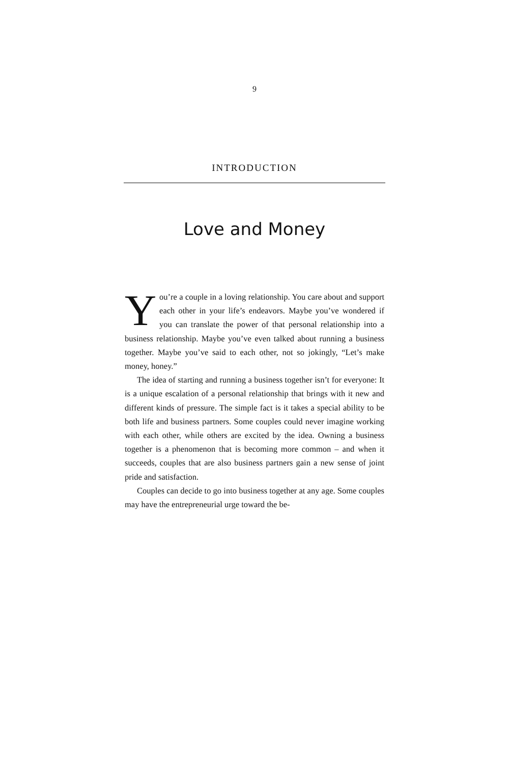9
INTRODUCTION
Love and Money
You’re a couple in a loving relationship. You care about and support each other in your life’s endeavors. Maybe you’ve wondered if you can translate the power of that personal relationship into a business relationship. Maybe you’ve even talked about running a business together. Maybe you’ve said to each other, not so jokingly, “Let’s make money, honey.”
The idea of starting and running a business together isn’t for everyone: It is a unique escalation of a personal relationship that brings with it new and different kinds of pressure. The simple fact is it takes a special ability to be both life and business partners. Some couples could never imagine working with each other, while others are excited by the idea. Owning a business together is a phenomenon that is becoming more common – and when it succeeds, couples that are also business partners gain a new sense of joint pride and satisfaction.
Couples can decide to go into business together at any age. Some couples may have the entrepreneurial urge toward the be-